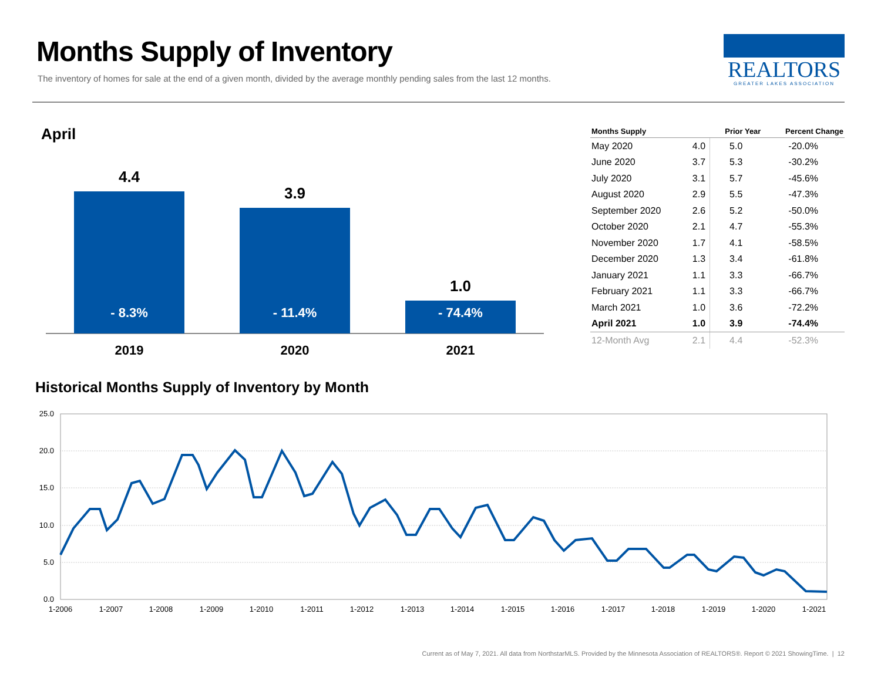Months Supply of Inventory
The inventory of homes for sale at the end of a given month, divided by the average monthly pending sales from the last 12 months.
REALTORS
GREATER LAKES ASSOCIATION
April
4.4
- 8.3%
3.9
- 11.4%
1.0
- 74.4%
2019 2020 2021
| Months Supply | | Prior Year | Percent Change |
| --- | --- | --- | --- |
| May 2020 | 4.0 | 5.0 | -20.0% |
| June 2020 | 3.7 | 5.3 | -30.2% |
| July 2020 | 3.1 | 5.7 | -45.6% |
| August 2020 | 2.9 | 5.5 | -47.3% |
| September 2020 | 2.6 | 5.2 | -50.0% |
| October 2020 | 2.1 | 4.7 | -55.3% |
| November 2020 | 1.7 | 4.1 | -58.5% |
| December 2020 | 1.3 | 3.4 | -61.8% |
| January 2021 | 1.1 | 3.3 | -66.7% |
| February 2021 | 1.1 | 3.3 | -66.7% |
| March 2021 | 1.0 | 3.6 | -72.2% |
| April 2021 | 1.0 | 3.9 | -74.4% |
| 12-Month Avg | 2.1 | 4.4 | -52.3% |
Historical Months Supply of Inventory by Month
25.0
20.0
15.0
10.0
5.0
0.0
1-2006
1-2007
1-2008
1-2009
1-2010
1-2011
1-2012
1-2013
1-2014
1-2015
1-2016
1-2017
1-2018
1-2019
1-2020
1-2021
Current as of May 7, 2021. All data from NorthstarMLS. Provided by the Minnesota Association of REALTORS®. Report © 2021 ShowingTime. | 12